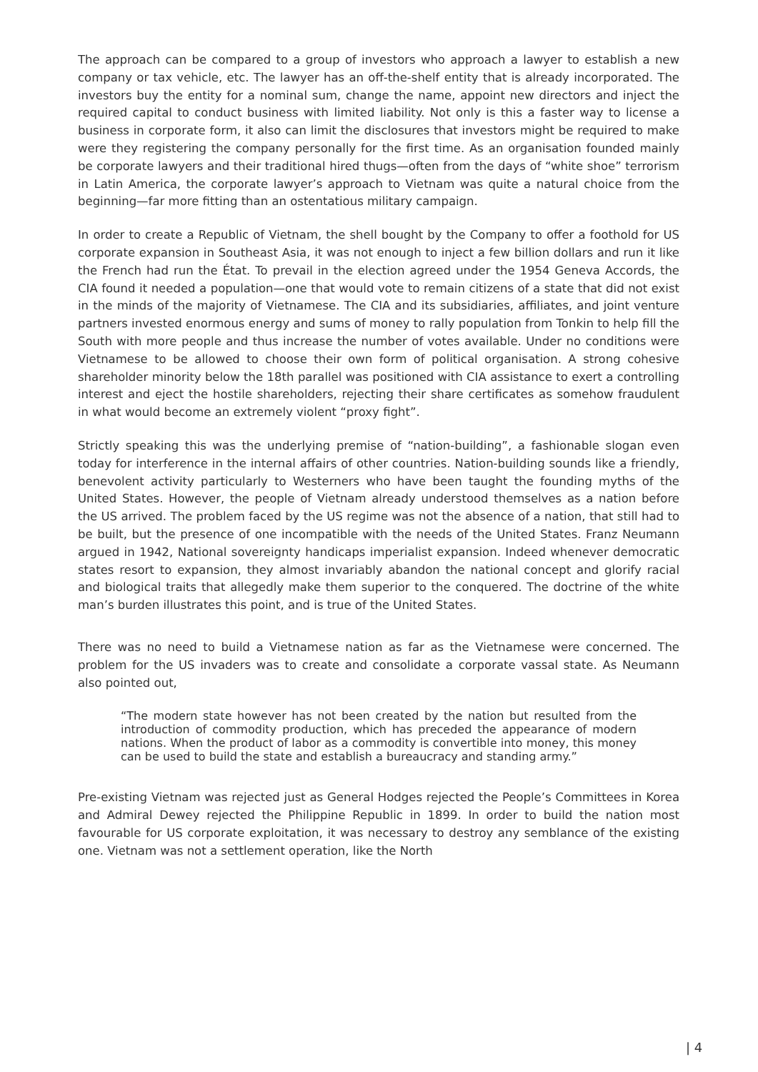The approach can be compared to a group of investors who approach a lawyer to establish a new company or tax vehicle, etc. The lawyer has an off-the-shelf entity that is already incorporated. The investors buy the entity for a nominal sum, change the name, appoint new directors and inject the required capital to conduct business with limited liability. Not only is this a faster way to license a business in corporate form, it also can limit the disclosures that investors might be required to make were they registering the company personally for the first time. As an organisation founded mainly be corporate lawyers and their traditional hired thugs—often from the days of “white shoe” terrorism in Latin America, the corporate lawyer’s approach to Vietnam was quite a natural choice from the beginning—far more fitting than an ostentatious military campaign.
In order to create a Republic of Vietnam, the shell bought by the Company to offer a foothold for US corporate expansion in Southeast Asia, it was not enough to inject a few billion dollars and run it like the French had run the État. To prevail in the election agreed under the 1954 Geneva Accords, the CIA found it needed a population—one that would vote to remain citizens of a state that did not exist in the minds of the majority of Vietnamese. The CIA and its subsidiaries, affiliates, and joint venture partners invested enormous energy and sums of money to rally population from Tonkin to help fill the South with more people and thus increase the number of votes available. Under no conditions were Vietnamese to be allowed to choose their own form of political organisation. A strong cohesive shareholder minority below the 18th parallel was positioned with CIA assistance to exert a controlling interest and eject the hostile shareholders, rejecting their share certificates as somehow fraudulent in what would become an extremely violent “proxy fight”.
Strictly speaking this was the underlying premise of “nation-building”, a fashionable slogan even today for interference in the internal affairs of other countries. Nation-building sounds like a friendly, benevolent activity particularly to Westerners who have been taught the founding myths of the United States. However, the people of Vietnam already understood themselves as a nation before the US arrived. The problem faced by the US regime was not the absence of a nation, that still had to be built, but the presence of one incompatible with the needs of the United States. Franz Neumann argued in 1942, National sovereignty handicaps imperialist expansion. Indeed whenever democratic states resort to expansion, they almost invariably abandon the national concept and glorify racial and biological traits that allegedly make them superior to the conquered. The doctrine of the white man’s burden illustrates this point, and is true of the United States.
There was no need to build a Vietnamese nation as far as the Vietnamese were concerned. The problem for the US invaders was to create and consolidate a corporate vassal state. As Neumann also pointed out,
“The modern state however has not been created by the nation but resulted from the introduction of commodity production, which has preceded the appearance of modern nations. When the product of labor as a commodity is convertible into money, this money can be used to build the state and establish a bureaucracy and standing army.”
Pre-existing Vietnam was rejected just as General Hodges rejected the People’s Committees in Korea and Admiral Dewey rejected the Philippine Republic in 1899. In order to build the nation most favourable for US corporate exploitation, it was necessary to destroy any semblance of the existing one. Vietnam was not a settlement operation, like the North
| 4